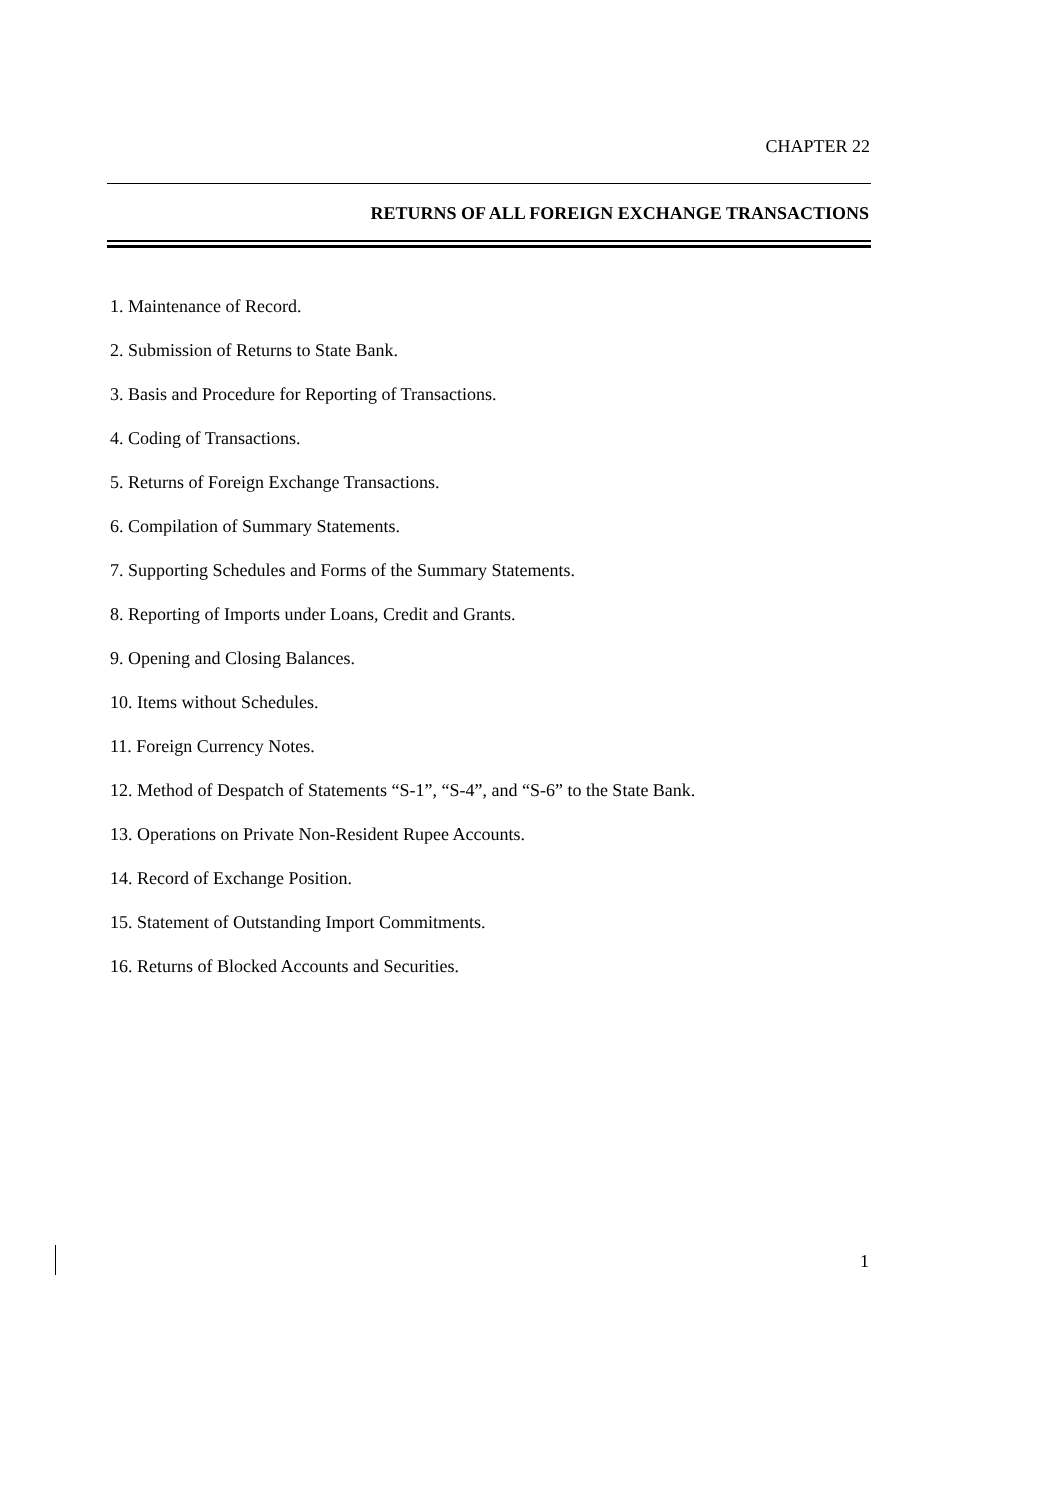CHAPTER 22
RETURNS OF ALL FOREIGN EXCHANGE TRANSACTIONS
1. Maintenance of Record.
2. Submission of Returns to State Bank.
3. Basis and Procedure for Reporting of Transactions.
4. Coding of Transactions.
5. Returns of Foreign Exchange Transactions.
6. Compilation of Summary Statements.
7. Supporting Schedules and Forms of the Summary Statements.
8. Reporting of Imports under Loans, Credit and Grants.
9. Opening and Closing Balances.
10. Items without Schedules.
11. Foreign Currency Notes.
12. Method of Despatch of Statements “S-1”, “S-4”, and “S-6” to the State Bank.
13. Operations on Private Non-Resident Rupee Accounts.
14. Record of Exchange Position.
15. Statement of Outstanding Import Commitments.
16. Returns of Blocked Accounts and Securities.
1